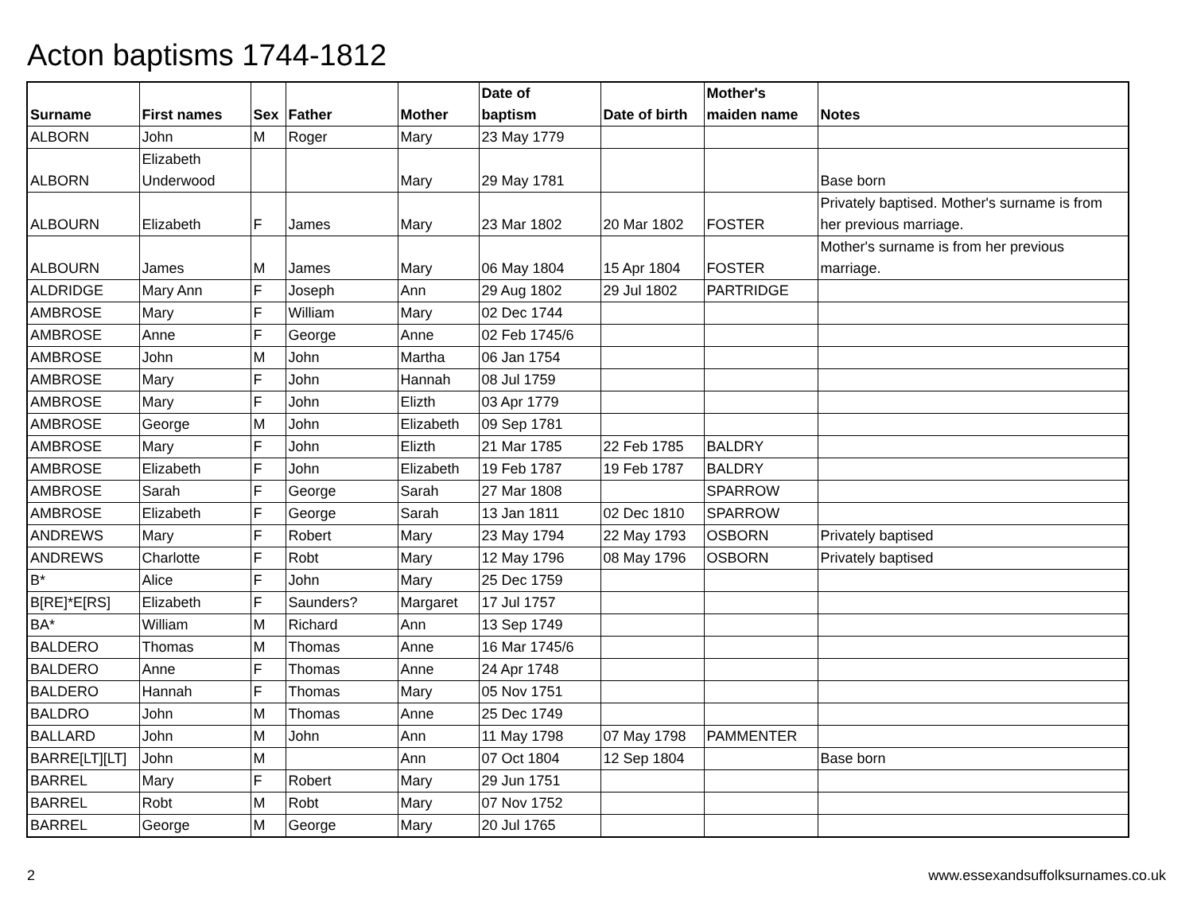Acton baptisms 1744-1812
| Surname | First names | Sex | Father | Mother | Date of baptism | Date of birth | Mother's maiden name | Notes |
| --- | --- | --- | --- | --- | --- | --- | --- | --- |
| ALBORN | John | M | Roger | Mary | 23 May 1779 | | | |
| ALBORN | Elizabeth Underwood | | | Mary | 29 May 1781 | | | Base born |
| ALBOURN | Elizabeth | F | James | Mary | 23 Mar 1802 | 20 Mar 1802 | FOSTER | Privately baptised. Mother's surname is from her previous marriage. |
| ALBOURN | James | M | James | Mary | 06 May 1804 | 15 Apr 1804 | FOSTER | Mother's surname is from her previous marriage. |
| ALDRIDGE | Mary Ann | F | Joseph | Ann | 29 Aug 1802 | 29 Jul 1802 | PARTRIDGE | |
| AMBROSE | Mary | F | William | Mary | 02 Dec 1744 | | | |
| AMBROSE | Anne | F | George | Anne | 02 Feb 1745/6 | | | |
| AMBROSE | John | M | John | Martha | 06 Jan 1754 | | | |
| AMBROSE | Mary | F | John | Hannah | 08 Jul 1759 | | | |
| AMBROSE | Mary | F | John | Elizth | 03 Apr 1779 | | | |
| AMBROSE | George | M | John | Elizabeth | 09 Sep 1781 | | | |
| AMBROSE | Mary | F | John | Elizth | 21 Mar 1785 | 22 Feb 1785 | BALDRY | |
| AMBROSE | Elizabeth | F | John | Elizabeth | 19 Feb 1787 | 19 Feb 1787 | BALDRY | |
| AMBROSE | Sarah | F | George | Sarah | 27 Mar 1808 | | SPARROW | |
| AMBROSE | Elizabeth | F | George | Sarah | 13 Jan 1811 | 02 Dec 1810 | SPARROW | |
| ANDREWS | Mary | F | Robert | Mary | 23 May 1794 | 22 May 1793 | OSBORN | Privately baptised |
| ANDREWS | Charlotte | F | Robt | Mary | 12 May 1796 | 08 May 1796 | OSBORN | Privately baptised |
| B* | Alice | F | John | Mary | 25 Dec 1759 | | | |
| B[RE]*E[RS] | Elizabeth | F | Saunders? | Margaret | 17 Jul 1757 | | | |
| BA* | William | M | Richard | Ann | 13 Sep 1749 | | | |
| BALDERO | Thomas | M | Thomas | Anne | 16 Mar 1745/6 | | | |
| BALDERO | Anne | F | Thomas | Anne | 24 Apr 1748 | | | |
| BALDERO | Hannah | F | Thomas | Mary | 05 Nov 1751 | | | |
| BALDRO | John | M | Thomas | Anne | 25 Dec 1749 | | | |
| BALLARD | John | M | John | Ann | 11 May 1798 | 07 May 1798 | PAMMENTER | |
| BARRE[LT][LT] | John | M | | Ann | 07 Oct 1804 | 12 Sep 1804 | | Base born |
| BARREL | Mary | F | Robert | Mary | 29 Jun 1751 | | | |
| BARREL | Robt | M | Robt | Mary | 07 Nov 1752 | | | |
| BARREL | George | M | George | Mary | 20 Jul 1765 | | | |
2
www.essexandsuffolksurnames.co.uk